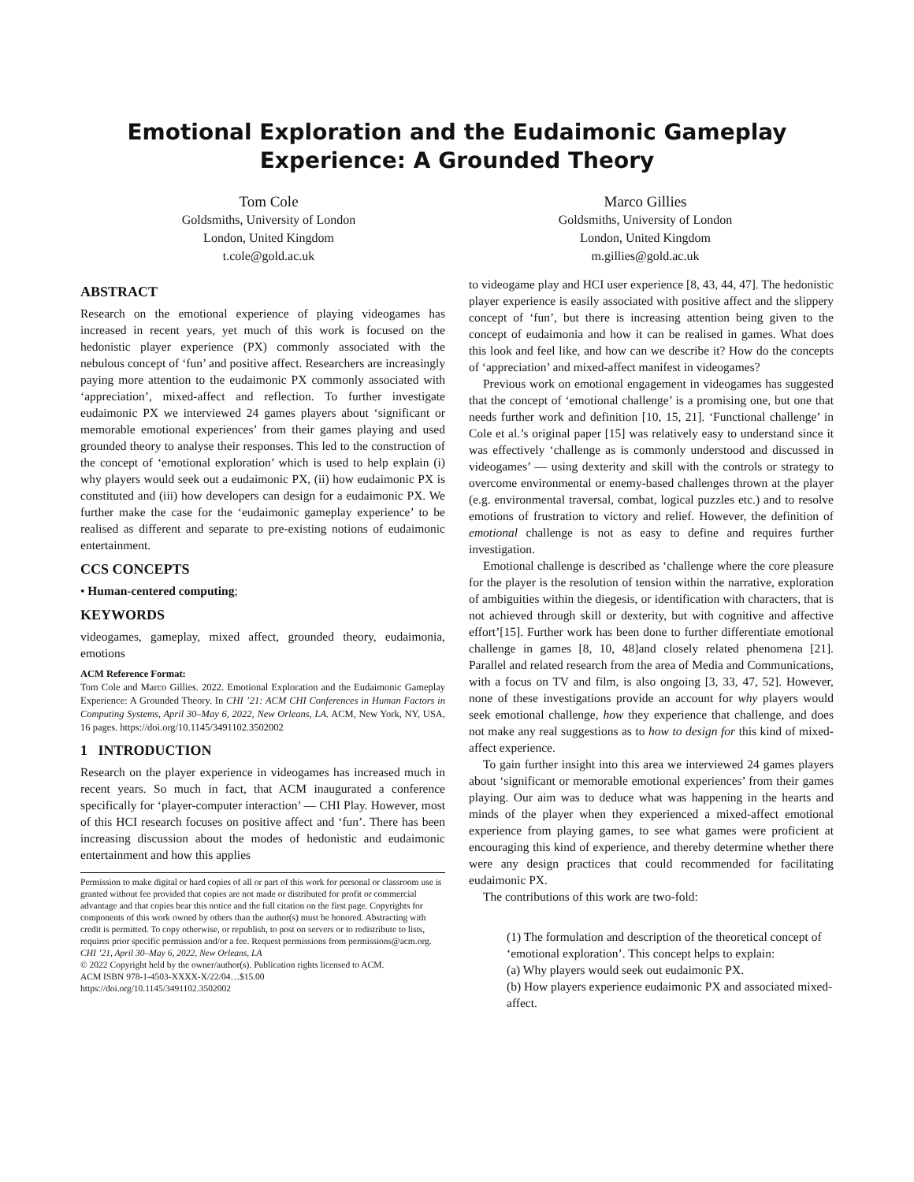Emotional Exploration and the Eudaimonic Gameplay
Experience: A Grounded Theory
Tom Cole
Goldsmiths, University of London
London, United Kingdom
t.cole@gold.ac.uk
Marco Gillies
Goldsmiths, University of London
London, United Kingdom
m.gillies@gold.ac.uk
ABSTRACT
Research on the emotional experience of playing videogames has increased in recent years, yet much of this work is focused on the hedonistic player experience (PX) commonly associated with the nebulous concept of ‘fun’ and positive affect. Researchers are increasingly paying more attention to the eudaimonic PX commonly associated with ‘appreciation’, mixed-affect and reflection. To further investigate eudaimonic PX we interviewed 24 games players about ‘significant or memorable emotional experiences’ from their games playing and used grounded theory to analyse their responses. This led to the construction of the concept of ‘emotional exploration’ which is used to help explain (i) why players would seek out a eudaimonic PX, (ii) how eudaimonic PX is constituted and (iii) how developers can design for a eudaimonic PX. We further make the case for the ‘eudaimonic gameplay experience’ to be realised as different and separate to pre-existing notions of eudaimonic entertainment.
CCS CONCEPTS
• Human-centered computing;
KEYWORDS
videogames, gameplay, mixed affect, grounded theory, eudaimonia, emotions
ACM Reference Format:
Tom Cole and Marco Gillies. 2022. Emotional Exploration and the Eudaimonic Gameplay Experience: A Grounded Theory. In CHI ’21: ACM CHI Conferences in Human Factors in Computing Systems, April 30–May 6, 2022, New Orleans, LA. ACM, New York, NY, USA, 16 pages. https://doi.org/10.1145/3491102.3502002
1 INTRODUCTION
Research on the player experience in videogames has increased much in recent years. So much in fact, that ACM inaugurated a conference specifically for ‘player-computer interaction’ — CHI Play. However, most of this HCI research focuses on positive affect and ‘fun’. There has been increasing discussion about the modes of hedonistic and eudaimonic entertainment and how this applies
Permission to make digital or hard copies of all or part of this work for personal or classroom use is granted without fee provided that copies are not made or distributed for profit or commercial advantage and that copies bear this notice and the full citation on the first page. Copyrights for components of this work owned by others than the author(s) must be honored. Abstracting with credit is permitted. To copy otherwise, or republish, to post on servers or to redistribute to lists, requires prior specific permission and/or a fee. Request permissions from permissions@acm.org.
CHI ’21, April 30–May 6, 2022, New Orleans, LA
© 2022 Copyright held by the owner/author(s). Publication rights licensed to ACM.
ACM ISBN 978-1-4503-XXXX-X/22/04…$15.00
https://doi.org/10.1145/3491102.3502002
to videogame play and HCI user experience [8, 43, 44, 47]. The hedonistic player experience is easily associated with positive affect and the slippery concept of ‘fun’, but there is increasing attention being given to the concept of eudaimonia and how it can be realised in games. What does this look and feel like, and how can we describe it? How do the concepts of ‘appreciation’ and mixed-affect manifest in videogames?
Previous work on emotional engagement in videogames has suggested that the concept of ‘emotional challenge’ is a promising one, but one that needs further work and definition [10, 15, 21]. ‘Functional challenge’ in Cole et al.’s original paper [15] was relatively easy to understand since it was effectively ‘challenge as is commonly understood and discussed in videogames’ — using dexterity and skill with the controls or strategy to overcome environmental or enemy-based challenges thrown at the player (e.g. environmental traversal, combat, logical puzzles etc.) and to resolve emotions of frustration to victory and relief. However, the definition of emotional challenge is not as easy to define and requires further investigation.
Emotional challenge is described as ‘challenge where the core pleasure for the player is the resolution of tension within the narrative, exploration of ambiguities within the diegesis, or identification with characters, that is not achieved through skill or dexterity, but with cognitive and affective effort’[15]. Further work has been done to further differentiate emotional challenge in games [8, 10, 48]and closely related phenomena [21]. Parallel and related research from the area of Media and Communications, with a focus on TV and film, is also ongoing [3, 33, 47, 52]. However, none of these investigations provide an account for why players would seek emotional challenge, how they experience that challenge, and does not make any real suggestions as to how to design for this kind of mixed-affect experience.
To gain further insight into this area we interviewed 24 games players about ‘significant or memorable emotional experiences’ from their games playing. Our aim was to deduce what was happening in the hearts and minds of the player when they experienced a mixed-affect emotional experience from playing games, to see what games were proficient at encouraging this kind of experience, and thereby determine whether there were any design practices that could recommended for facilitating eudaimonic PX.
The contributions of this work are two-fold:
(1) The formulation and description of the theoretical concept of ‘emotional exploration’. This concept helps to explain:
(a) Why players would seek out eudaimonic PX.
(b) How players experience eudaimonic PX and associated mixed-affect.